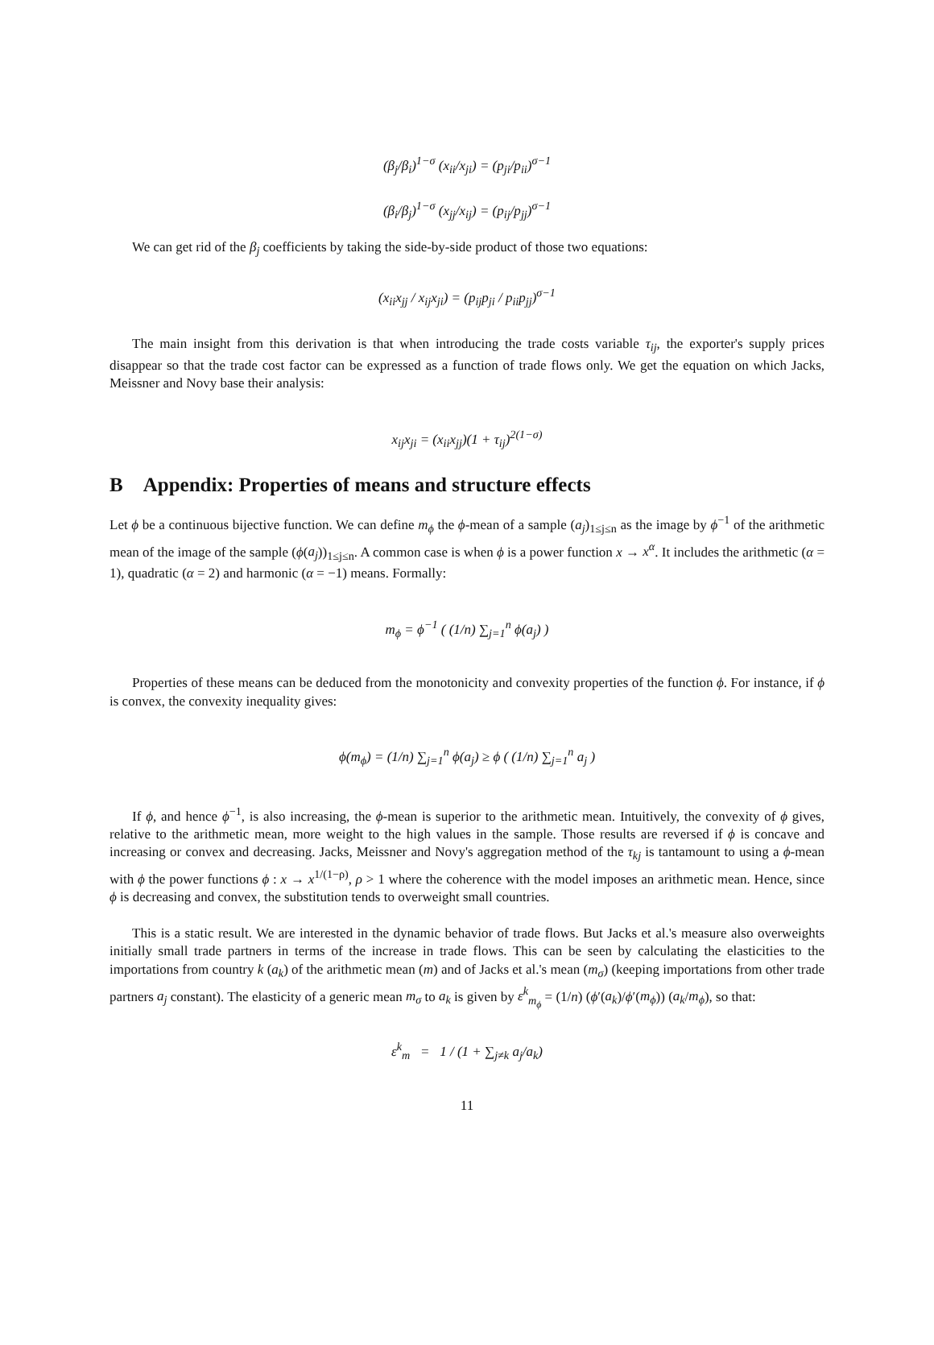(β<sub>j</sub>/β<sub>i</sub>)<sup>1−σ</sup> (x<sub>ii</sub>/x<sub>ji</sub>) = (p<sub>ji</sub>/p<sub>ii</sub>)<sup>σ−1</sup>
(β<sub>i</sub>/β<sub>j</sub>)<sup>1−σ</sup> (x<sub>jj</sub>/x<sub>ij</sub>) = (p<sub>ij</sub>/p<sub>jj</sub>)<sup>σ−1</sup>
We can get rid of the β<sub>j</sub> coefficients by taking the side-by-side product of those two equations:
(x<sub>ii</sub>x<sub>jj</sub> / x<sub>ij</sub>x<sub>ji</sub>) = (p<sub>ij</sub>p<sub>ji</sub> / p<sub>ii</sub>p<sub>jj</sub>)<sup>σ−1</sup>
The main insight from this derivation is that when introducing the trade costs variable τ<sub>ij</sub>, the exporter's supply prices disappear so that the trade cost factor can be expressed as a function of trade flows only. We get the equation on which Jacks, Meissner and Novy base their analysis:
x<sub>ij</sub>x<sub>ji</sub> = (x<sub>ii</sub>x<sub>jj</sub>)(1 + τ<sub>ij</sub>)<sup>2(1−σ)</sup>
B Appendix: Properties of means and structure effects
Let ϕ be a continuous bijective function. We can define m<sub>ϕ</sub> the ϕ-mean of a sample (a<sub>j</sub>)<sub>1≤j≤n</sub> as the image by ϕ<sup>−1</sup> of the arithmetic mean of the image of the sample (ϕ(a<sub>j</sub>))<sub>1≤j≤n</sub>. A common case is when ϕ is a power function x → x<sup>α</sup>. It includes the arithmetic (α = 1), quadratic (α = 2) and harmonic (α = −1) means. Formally:
m<sub>ϕ</sub> = ϕ<sup>−1</sup> ( (1/n) ∑<sub>j=1</sub><sup>n</sup> ϕ(a<sub>j</sub>) )
Properties of these means can be deduced from the monotonicity and convexity properties of the function ϕ. For instance, if ϕ is convex, the convexity inequality gives:
ϕ(m<sub>ϕ</sub>) = (1/n) ∑<sub>j=1</sub><sup>n</sup> ϕ(a<sub>j</sub>) ≥ ϕ ( (1/n) ∑<sub>j=1</sub><sup>n</sup> a<sub>j</sub> )
If ϕ, and hence ϕ<sup>−1</sup>, is also increasing, the ϕ-mean is superior to the arithmetic mean. Intuitively, the convexity of ϕ gives, relative to the arithmetic mean, more weight to the high values in the sample. Those results are reversed if ϕ is concave and increasing or convex and decreasing. Jacks, Meissner and Novy's aggregation method of the τ<sub>kj</sub> is tantamount to using a ϕ-mean with ϕ the power functions ϕ : x → x<sup>1/(1−ρ)</sup>, ρ > 1 where the coherence with the model imposes an arithmetic mean. Hence, since ϕ is decreasing and convex, the substitution tends to overweight small countries.
This is a static result. We are interested in the dynamic behavior of trade flows. But Jacks et al.'s measure also overweights initially small trade partners in terms of the increase in trade flows. This can be seen by calculating the elasticities to the importations from country k (a<sub>k</sub>) of the arithmetic mean (m) and of Jacks et al.'s mean (m<sub>σ</sub>) (keeping importations from other trade partners a<sub>j</sub> constant). The elasticity of a generic mean m<sub>σ</sub> to a<sub>k</sub> is given by ε<sup>k</sup><sub>m<sub>ϕ</sub></sub> = (1/n) (ϕ′(a<sub>k</sub>)/ϕ′(m<sub>ϕ</sub>)) (a<sub>k</sub>/m<sub>ϕ</sub>), so that:
ε<sup>k</sup><sub>m</sub> = 1 / (1 + ∑<sub>j≠k</sub> a<sub>j</sub>/a<sub>k</sub>)
11